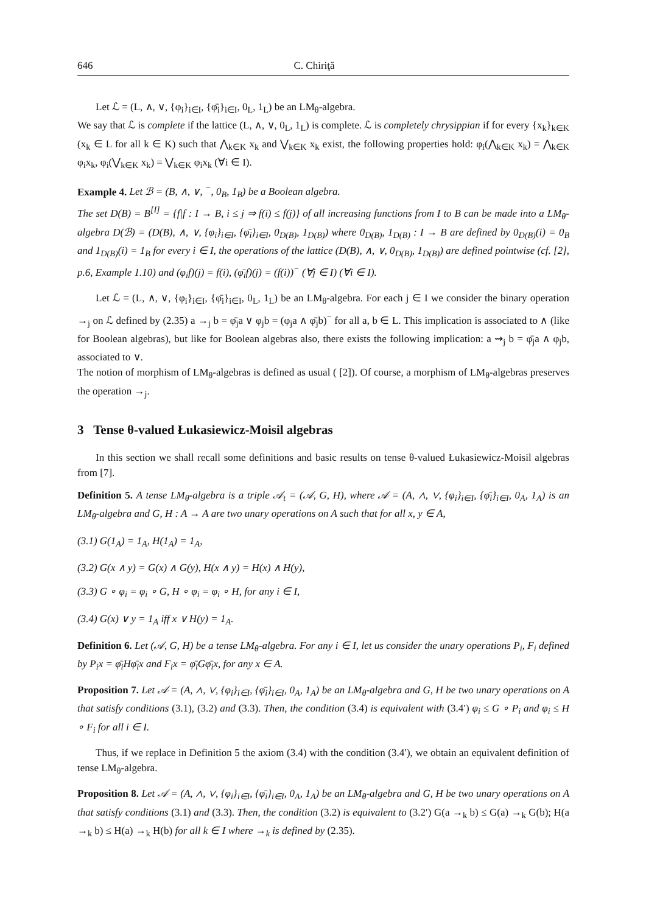646 C. Chiriţă
Let ℒ = (L, ∧, ∨, {φ<sub>i</sub>}<sub>i∈I</sub>, {φ̄<sub>i</sub>}<sub>i∈I</sub>, 0<sub>L</sub>, 1<sub>L</sub>) be an LM<sub>θ</sub>-algebra.
We say that ℒ is complete if the lattice (L, ∧, ∨, 0<sub>L</sub>, 1<sub>L</sub>) is complete. ℒ is completely chrysippian if for every {x<sub>k</sub>}<sub>k∈K</sub> (x<sub>k</sub> ∈ L for all k ∈ K) such that ⋀<sub>k∈K</sub> x<sub>k</sub> and ⋁<sub>k∈K</sub> x<sub>k</sub> exist, the following properties hold: φ<sub>i</sub>(⋀<sub>k∈K</sub> x<sub>k</sub>) = ⋀<sub>k∈K</sub> φ<sub>i</sub>x<sub>k</sub>, φ<sub>i</sub>(⋁<sub>k∈K</sub> x<sub>k</sub>) = ⋁<sub>k∈K</sub> φ<sub>i</sub>x<sub>k</sub> (∀i ∈ I).
Example 4. Let ℬ = (B, ∧, ∨, <sup>−</sup>, 0<sub>B</sub>, 1<sub>B</sub>) be a Boolean algebra.
The set D(B) = B<sup>[I]</sup> = {f|f : I → B, i ≤ j ⇒ f(i) ≤ f(j)} of all increasing functions from I to B can be made into a LM<sub>θ</sub>-algebra D(ℬ) = (D(B), ∧, ∨, {φ<sub>i</sub>}<sub>i∈I</sub>, {φ̄<sub>i</sub>}<sub>i∈I</sub>, 0<sub>D(B)</sub>, 1<sub>D(B)</sub>) where 0<sub>D(B)</sub>, 1<sub>D(B)</sub> : I → B are defined by 0<sub>D(B)</sub>(i) = 0<sub>B</sub> and 1<sub>D(B)</sub>(i) = 1<sub>B</sub> for every i ∈ I, the operations of the lattice (D(B), ∧, ∨, 0<sub>D(B)</sub>, 1<sub>D(B)</sub>) are defined pointwise (cf. [2], p.6, Example 1.10) and (φ<sub>i</sub>f)(j) = f(i), (φ̄<sub>i</sub>f)(j) = (f(i))<sup>−</sup> (∀j ∈ I) (∀i ∈ I).
Let ℒ = (L, ∧, ∨, {φ<sub>i</sub>}<sub>i∈I</sub>, {φ̄<sub>i</sub>}<sub>i∈I</sub>, 0<sub>L</sub>, 1<sub>L</sub>) be an LM<sub>θ</sub>-algebra. For each j ∈ I we consider the binary operation →<sub>j</sub> on ℒ defined by (2.35) a →<sub>j</sub> b = φ̄<sub>j</sub>a ∨ φ<sub>j</sub>b = (φ<sub>j</sub>a ∧ φ̄<sub>j</sub>b)<sup>−</sup> for all a, b ∈ L. This implication is associated to ∧ (like for Boolean algebras), but like for Boolean algebras also, there exists the following implication: a ⇝<sub>j</sub> b = φ̄<sub>j</sub>a ∧ φ<sub>j</sub>b, associated to ∨.
The notion of morphism of LM<sub>θ</sub>-algebras is defined as usual ( [2]). Of course, a morphism of LM<sub>θ</sub>-algebras preserves the operation →<sub>j</sub>.
3 Tense θ-valued Łukasiewicz-Moisil algebras
In this section we shall recall some definitions and basic results on tense θ-valued Łukasiewicz-Moisil algebras from [7].
Definition 5. A tense LM<sub>θ</sub>-algebra is a triple 𝒜<sub>t</sub> = (𝒜, G, H), where 𝒜 = (A, ∧, ∨, {φ<sub>i</sub>}<sub>i∈I</sub>, {φ̄<sub>i</sub>}<sub>i∈I</sub>, 0<sub>A</sub>, 1<sub>A</sub>) is an LM<sub>θ</sub>-algebra and G, H : A → A are two unary operations on A such that for all x, y ∈ A,
(3.1) G(1<sub>A</sub>) = 1<sub>A</sub>, H(1<sub>A</sub>) = 1<sub>A</sub>,
(3.2) G(x ∧ y) = G(x) ∧ G(y), H(x ∧ y) = H(x) ∧ H(y),
(3.3) G ∘ φ<sub>i</sub> = φ<sub>i</sub> ∘ G, H ∘ φ<sub>i</sub> = φ<sub>i</sub> ∘ H, for any i ∈ I,
(3.4) G(x) ∨ y = 1<sub>A</sub> iff x ∨ H(y) = 1<sub>A</sub>.
Definition 6. Let (𝒜, G, H) be a tense LM<sub>θ</sub>-algebra. For any i ∈ I, let us consider the unary operations P<sub>i</sub>, F<sub>i</sub> defined by P<sub>i</sub>x = φ̄<sub>i</sub>Hφ̄<sub>i</sub>x and F<sub>i</sub>x = φ̄<sub>i</sub>Gφ̄<sub>i</sub>x, for any x ∈ A.
Proposition 7. Let 𝒜 = (A, ∧, ∨, {φ<sub>i</sub>}<sub>i∈I</sub>, {φ̄<sub>i</sub>}<sub>i∈I</sub>, 0<sub>A</sub>, 1<sub>A</sub>) be an LM<sub>θ</sub>-algebra and G, H be two unary operations on A that satisfy conditions (3.1), (3.2) and (3.3). Then, the condition (3.4) is equivalent with (3.4′) φ<sub>i</sub> ≤ G ∘ P<sub>i</sub> and φ<sub>i</sub> ≤ H ∘ F<sub>i</sub> for all i ∈ I.
Thus, if we replace in Definition 5 the axiom (3.4) with the condition (3.4′), we obtain an equivalent definition of tense LM<sub>θ</sub>-algebra.
Proposition 8. Let 𝒜 = (A, ∧, ∨, {φ<sub>i</sub>}<sub>i∈I</sub>, {φ̄<sub>i</sub>}<sub>i∈I</sub>, 0<sub>A</sub>, 1<sub>A</sub>) be an LM<sub>θ</sub>-algebra and G, H be two unary operations on A that satisfy conditions (3.1) and (3.3). Then, the condition (3.2) is equivalent to (3.2′) G(a →<sub>k</sub> b) ≤ G(a) →<sub>k</sub> G(b); H(a →<sub>k</sub> b) ≤ H(a) →<sub>k</sub> H(b) for all k ∈ I where →<sub>k</sub> is defined by (2.35).